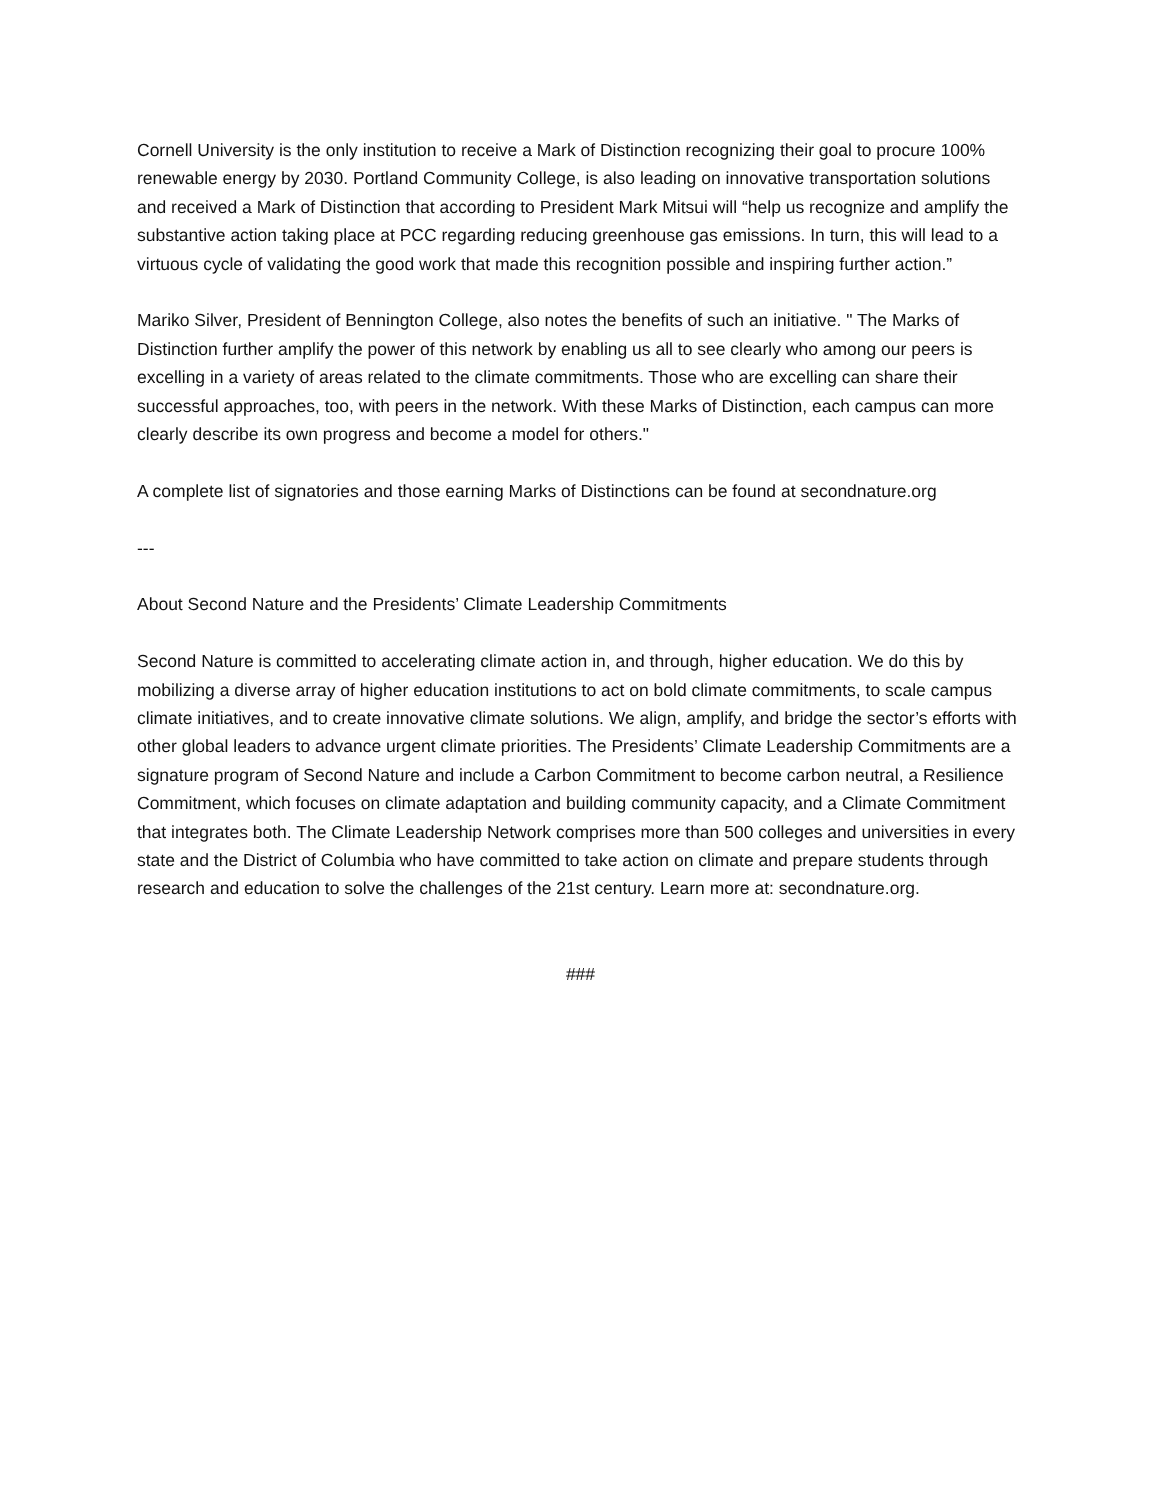Cornell University is the only institution to receive a Mark of Distinction recognizing their goal to procure 100% renewable energy by 2030. Portland Community College, is also leading on innovative transportation solutions and received a Mark of Distinction that according to President Mark Mitsui will “help us recognize and amplify the substantive action taking place at PCC regarding reducing greenhouse gas emissions. In turn, this will lead to a virtuous cycle of validating the good work that made this recognition possible and inspiring further action.”
Mariko Silver, President of Bennington College, also notes the benefits of such an initiative. " The Marks of Distinction further amplify the power of this network by enabling us all to see clearly who among our peers is excelling in a variety of areas related to the climate commitments. Those who are excelling can share their successful approaches, too, with peers in the network. With these Marks of Distinction, each campus can more clearly describe its own progress and become a model for others."
A complete list of signatories and those earning Marks of Distinctions can be found at secondnature.org
---
About Second Nature and the Presidents’ Climate Leadership Commitments
Second Nature is committed to accelerating climate action in, and through, higher education. We do this by mobilizing a diverse array of higher education institutions to act on bold climate commitments, to scale campus climate initiatives, and to create innovative climate solutions. We align, amplify, and bridge the sector’s efforts with other global leaders to advance urgent climate priorities. The Presidents’ Climate Leadership Commitments are a signature program of Second Nature and include a Carbon Commitment to become carbon neutral, a Resilience Commitment, which focuses on climate adaptation and building community capacity, and a Climate Commitment that integrates both. The Climate Leadership Network comprises more than 500 colleges and universities in every state and the District of Columbia who have committed to take action on climate and prepare students through research and education to solve the challenges of the 21st century. Learn more at: secondnature.org.
###